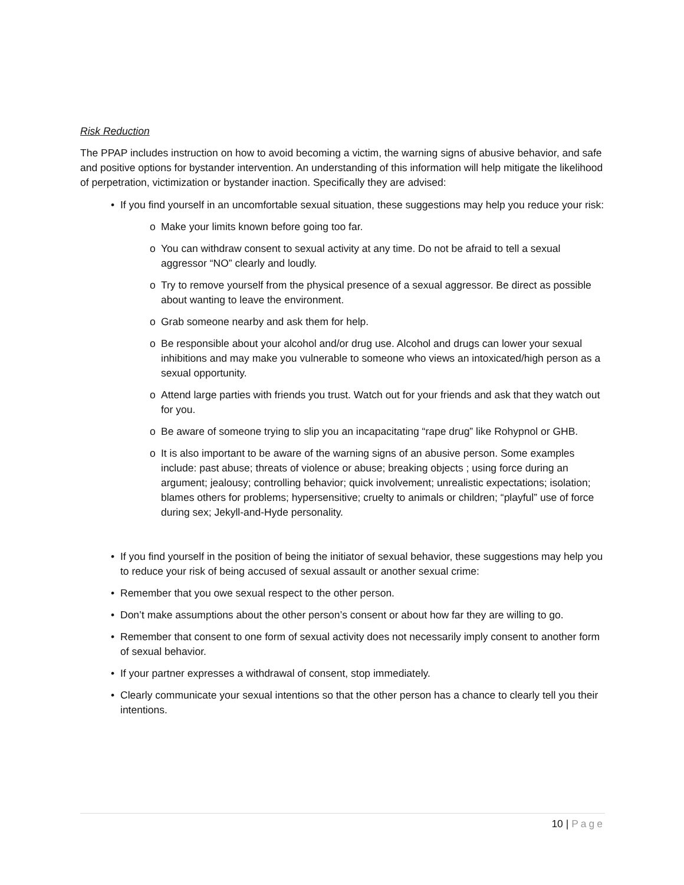Risk Reduction
The PPAP includes instruction on how to avoid becoming a victim, the warning signs of abusive behavior, and safe and positive options for bystander intervention. An understanding of this information will help mitigate the likelihood of perpetration, victimization or bystander inaction. Specifically they are advised:
• If you find yourself in an uncomfortable sexual situation, these suggestions may help you reduce your risk:
o Make your limits known before going too far.
o You can withdraw consent to sexual activity at any time. Do not be afraid to tell a sexual aggressor “NO” clearly and loudly.
o Try to remove yourself from the physical presence of a sexual aggressor. Be direct as possible about wanting to leave the environment.
o Grab someone nearby and ask them for help.
o Be responsible about your alcohol and/or drug use. Alcohol and drugs can lower your sexual inhibitions and may make you vulnerable to someone who views an intoxicated/high person as a sexual opportunity.
o Attend large parties with friends you trust. Watch out for your friends and ask that they watch out for you.
o Be aware of someone trying to slip you an incapacitating “rape drug” like Rohypnol or GHB.
o It is also important to be aware of the warning signs of an abusive person. Some examples include: past abuse; threats of violence or abuse; breaking objects ; using force during an argument; jealousy; controlling behavior; quick involvement; unrealistic expectations; isolation; blames others for problems; hypersensitive; cruelty to animals or children; “playful” use of force during sex; Jekyll-and-Hyde personality.
• If you find yourself in the position of being the initiator of sexual behavior, these suggestions may help you to reduce your risk of being accused of sexual assault or another sexual crime:
• Remember that you owe sexual respect to the other person.
• Don’t make assumptions about the other person’s consent or about how far they are willing to go.
• Remember that consent to one form of sexual activity does not necessarily imply consent to another form of sexual behavior.
• If your partner expresses a withdrawal of consent, stop immediately.
• Clearly communicate your sexual intentions so that the other person has a chance to clearly tell you their intentions.
10 | Page